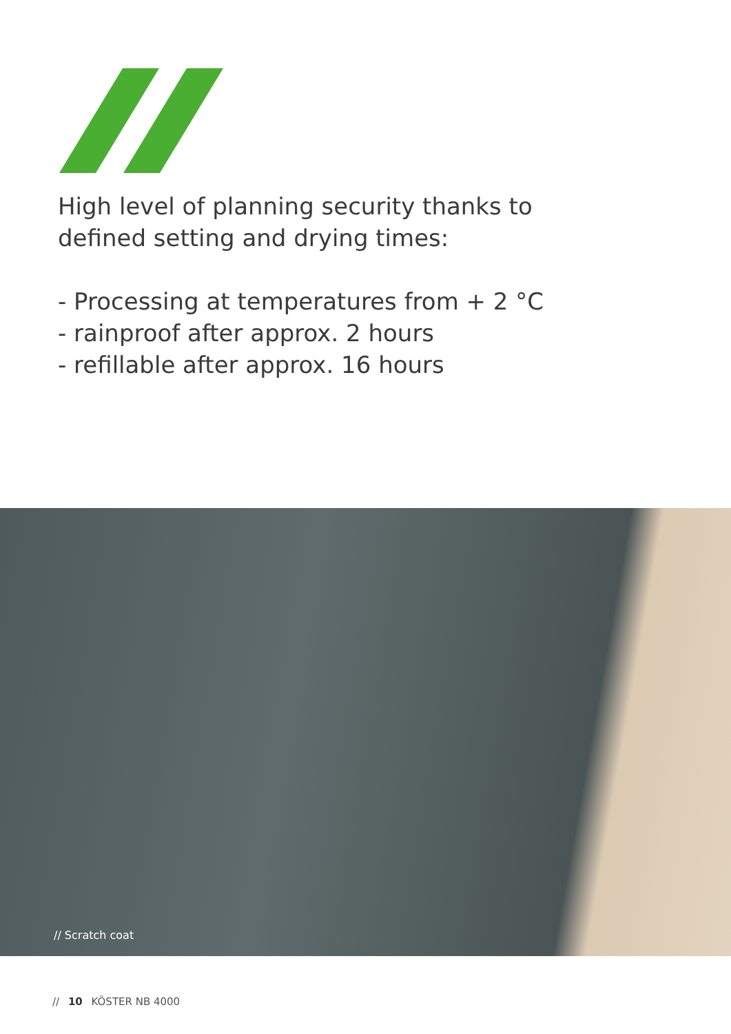High level of planning security thanks to defined setting and drying times:
- Processing at temperatures from + 2 °C
- rainproof after approx. 2 hours
- refillable after approx. 16 hours
// Scratch coat
// 10 KÖSTER NB 4000